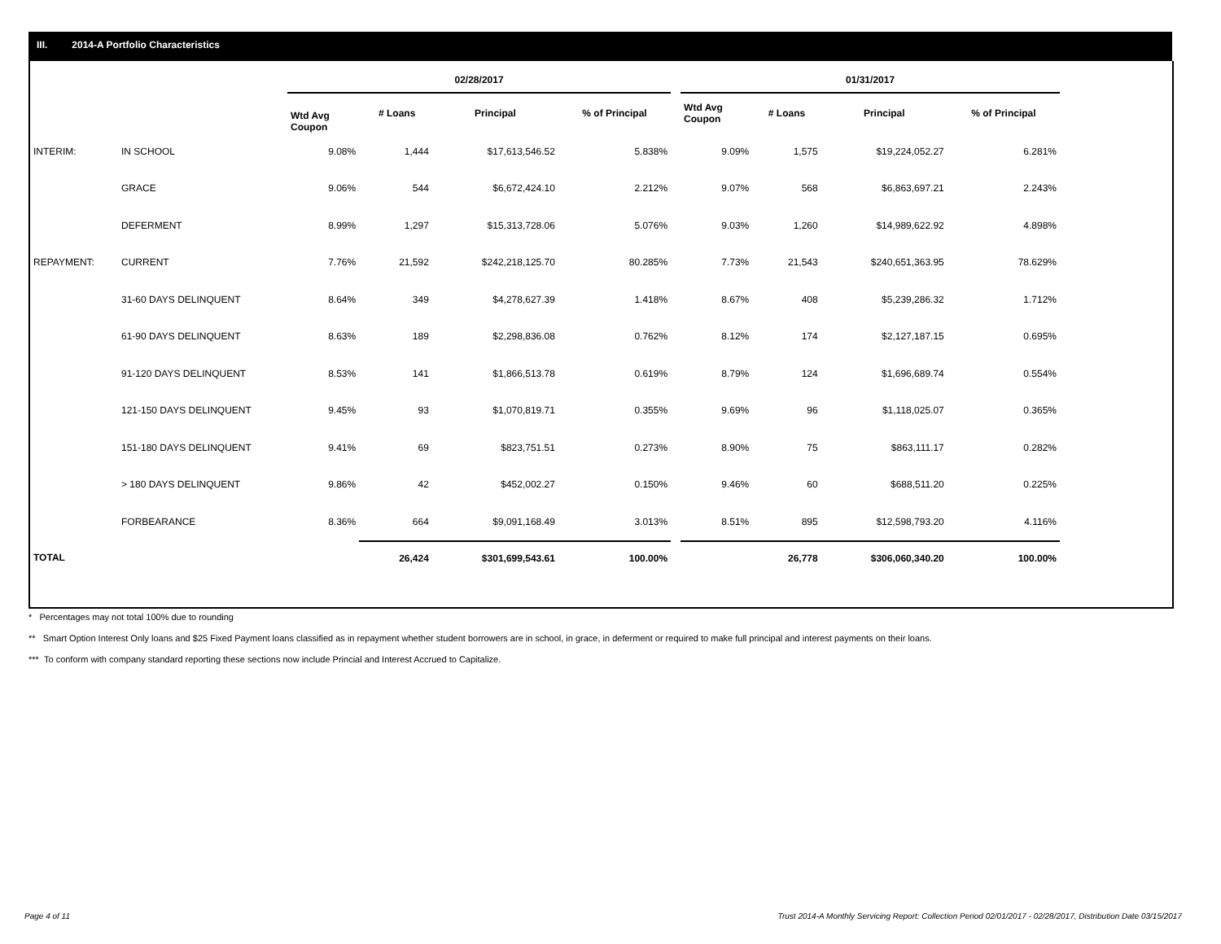III. 2014-A Portfolio Characteristics
| | | 02/28/2017 | | | | | 01/31/2017 | | | |
| --- | --- | --- | --- | --- | --- | --- | --- | --- | --- | --- |
| | | Wtd Avg Coupon | # Loans | Principal | % of Principal | | Wtd Avg Coupon | # Loans | Principal | % of Principal |
| INTERIM: | IN SCHOOL | 9.08% | 1,444 | $17,613,546.52 | 5.838% | | 9.09% | 1,575 | $19,224,052.27 | 6.281% |
| | GRACE | 9.06% | 544 | $6,672,424.10 | 2.212% | | 9.07% | 568 | $6,863,697.21 | 2.243% |
| | DEFERMENT | 8.99% | 1,297 | $15,313,728.06 | 5.076% | | 9.03% | 1,260 | $14,989,622.92 | 4.898% |
| REPAYMENT: | CURRENT | 7.76% | 21,592 | $242,218,125.70 | 80.285% | | 7.73% | 21,543 | $240,651,363.95 | 78.629% |
| | 31-60 DAYS DELINQUENT | 8.64% | 349 | $4,278,627.39 | 1.418% | | 8.67% | 408 | $5,239,286.32 | 1.712% |
| | 61-90 DAYS DELINQUENT | 8.63% | 189 | $2,298,836.08 | 0.762% | | 8.12% | 174 | $2,127,187.15 | 0.695% |
| | 91-120 DAYS DELINQUENT | 8.53% | 141 | $1,866,513.78 | 0.619% | | 8.79% | 124 | $1,696,689.74 | 0.554% |
| | 121-150 DAYS DELINQUENT | 9.45% | 93 | $1,070,819.71 | 0.355% | | 9.69% | 96 | $1,118,025.07 | 0.365% |
| | 151-180 DAYS DELINQUENT | 9.41% | 69 | $823,751.51 | 0.273% | | 8.90% | 75 | $863,111.17 | 0.282% |
| | > 180 DAYS DELINQUENT | 9.86% | 42 | $452,002.27 | 0.150% | | 9.46% | 60 | $688,511.20 | 0.225% |
| | FORBEARANCE | 8.36% | 664 | $9,091,168.49 | 3.013% | | 8.51% | 895 | $12,598,793.20 | 4.116% |
| TOTAL | | | 26,424 | $301,699,543.61 | 100.00% | | | 26,778 | $306,060,340.20 | 100.00% |
* Percentages may not total 100% due to rounding
** Smart Option Interest Only loans and $25 Fixed Payment loans classified as in repayment whether student borrowers are in school, in grace, in deferment or required to make full principal and interest payments on their loans.
*** To conform with company standard reporting these sections now include Princial and Interest Accrued to Capitalize.
Page 4 of 11
Trust 2014-A Monthly Servicing Report: Collection Period 02/01/2017 - 02/28/2017, Distribution Date 03/15/2017